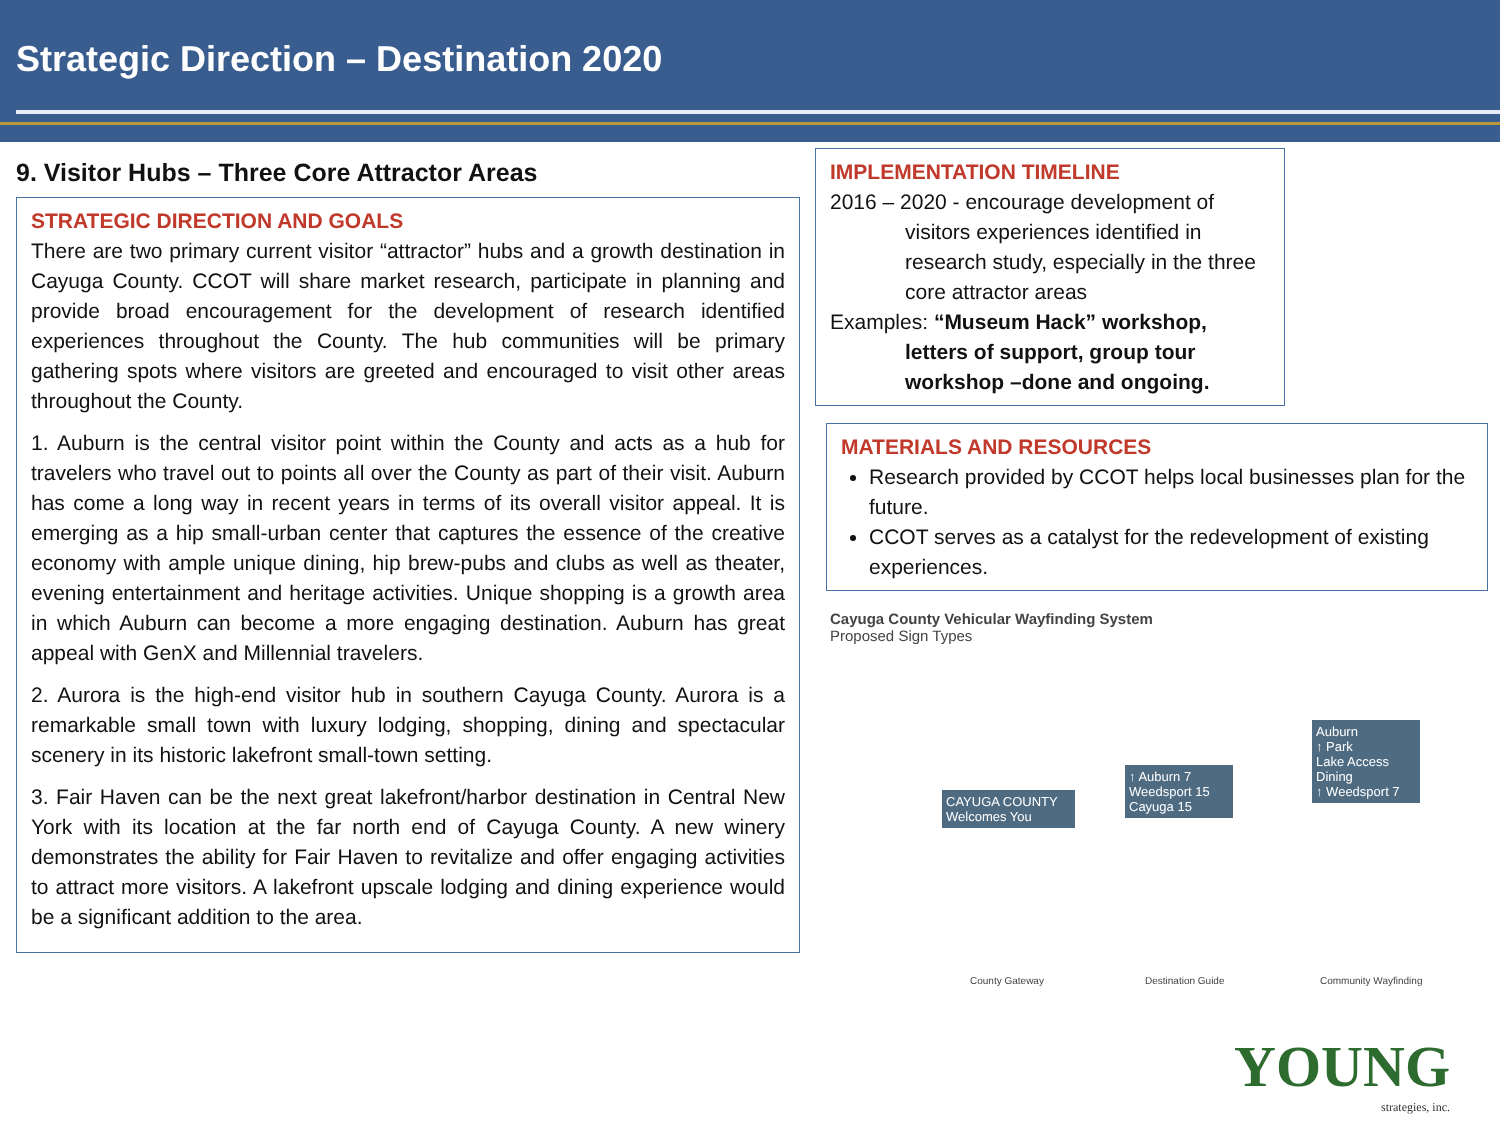Strategic Direction – Destination 2020
9. Visitor Hubs – Three Core Attractor Areas
STRATEGIC DIRECTION AND GOALS
There are two primary current visitor “attractor” hubs and a growth destination in Cayuga County. CCOT will share market research, participate in planning and provide broad encouragement for the development of research identified experiences throughout the County. The hub communities will be primary gathering spots where visitors are greeted and encouraged to visit other areas throughout the County.
1. Auburn is the central visitor point within the County and acts as a hub for travelers who travel out to points all over the County as part of their visit. Auburn has come a long way in recent years in terms of its overall visitor appeal. It is emerging as a hip small-urban center that captures the essence of the creative economy with ample unique dining, hip brew-pubs and clubs as well as theater, evening entertainment and heritage activities. Unique shopping is a growth area in which Auburn can become a more engaging destination. Auburn has great appeal with GenX and Millennial travelers.
2. Aurora is the high-end visitor hub in southern Cayuga County. Aurora is a remarkable small town with luxury lodging, shopping, dining and spectacular scenery in its historic lakefront small-town setting.
3. Fair Haven can be the next great lakefront/harbor destination in Central New York with its location at the far north end of Cayuga County. A new winery demonstrates the ability for Fair Haven to revitalize and offer engaging activities to attract more visitors. A lakefront upscale lodging and dining experience would be a significant addition to the area.
IMPLEMENTATION TIMELINE
2016 – 2020 - encourage development of
visitors experiences identified in research study, especially in the three core attractor areas
Examples: “Museum Hack” workshop,
letters of support, group tour workshop –done and ongoing.
MATERIALS AND RESOURCES
Research provided by CCOT helps local businesses plan for the future.
CCOT serves as a catalyst for the redevelopment of existing experiences.
Cayuga County Vehicular Wayfinding System
Proposed Sign Types
CAYUGA COUNTY
Welcomes You
↑ Auburn 7
Weedsport 15
Cayuga 15
Auburn
↑ Park
Lake Access
Dining
↑ Weedsport 7
County Gateway Destination Guide Community Wayfinding
YOUNG
strategies, inc.